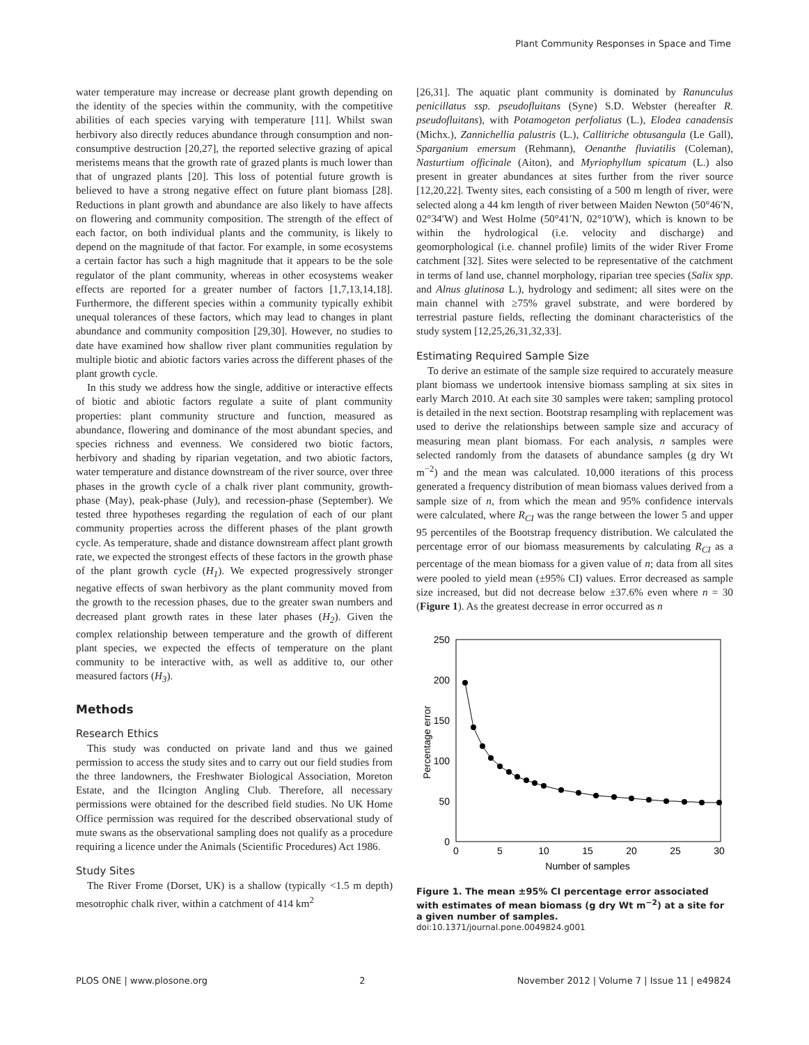Plant Community Responses in Space and Time
water temperature may increase or decrease plant growth depending on the identity of the species within the community, with the competitive abilities of each species varying with temperature [11]. Whilst swan herbivory also directly reduces abundance through consumption and non-consumptive destruction [20,27], the reported selective grazing of apical meristems means that the growth rate of grazed plants is much lower than that of ungrazed plants [20]. This loss of potential future growth is believed to have a strong negative effect on future plant biomass [28]. Reductions in plant growth and abundance are also likely to have affects on flowering and community composition. The strength of the effect of each factor, on both individual plants and the community, is likely to depend on the magnitude of that factor. For example, in some ecosystems a certain factor has such a high magnitude that it appears to be the sole regulator of the plant community, whereas in other ecosystems weaker effects are reported for a greater number of factors [1,7,13,14,18]. Furthermore, the different species within a community typically exhibit unequal tolerances of these factors, which may lead to changes in plant abundance and community composition [29,30]. However, no studies to date have examined how shallow river plant communities regulation by multiple biotic and abiotic factors varies across the different phases of the plant growth cycle.
In this study we address how the single, additive or interactive effects of biotic and abiotic factors regulate a suite of plant community properties: plant community structure and function, measured as abundance, flowering and dominance of the most abundant species, and species richness and evenness. We considered two biotic factors, herbivory and shading by riparian vegetation, and two abiotic factors, water temperature and distance downstream of the river source, over three phases in the growth cycle of a chalk river plant community, growth-phase (May), peak-phase (July), and recession-phase (September). We tested three hypotheses regarding the regulation of each of our plant community properties across the different phases of the plant growth cycle. As temperature, shade and distance downstream affect plant growth rate, we expected the strongest effects of these factors in the growth phase of the plant growth cycle (H<sub>1</sub>). We expected progressively stronger negative effects of swan herbivory as the plant community moved from the growth to the recession phases, due to the greater swan numbers and decreased plant growth rates in these later phases (H<sub>2</sub>). Given the complex relationship between temperature and the growth of different plant species, we expected the effects of temperature on the plant community to be interactive with, as well as additive to, our other measured factors (H<sub>3</sub>).
Methods
Research Ethics
This study was conducted on private land and thus we gained permission to access the study sites and to carry out our field studies from the three landowners, the Freshwater Biological Association, Moreton Estate, and the Ilcington Angling Club. Therefore, all necessary permissions were obtained for the described field studies. No UK Home Office permission was required for the described observational study of mute swans as the observational sampling does not qualify as a procedure requiring a licence under the Animals (Scientific Procedures) Act 1986.
Study Sites
The River Frome (Dorset, UK) is a shallow (typically <1.5 m depth) mesotrophic chalk river, within a catchment of 414 km<sup>2</sup>
[26,31]. The aquatic plant community is dominated by Ranunculus penicillatus ssp. pseudofluitans (Syne) S.D. Webster (hereafter R. pseudofluitans), with Potamogeton perfoliatus (L.), Elodea canadensis (Michx.), Zannichellia palustris (L.), Callitriche obtusangula (Le Gall), Sparganium emersum (Rehmann), Oenanthe fluviatilis (Coleman), Nasturtium officinale (Aiton), and Myriophyllum spicatum (L.) also present in greater abundances at sites further from the river source [12,20,22]. Twenty sites, each consisting of a 500 m length of river, were selected along a 44 km length of river between Maiden Newton (50°46′N, 02°34′W) and West Holme (50°41′N, 02°10′W), which is known to be within the hydrological (i.e. velocity and discharge) and geomorphological (i.e. channel profile) limits of the wider River Frome catchment [32]. Sites were selected to be representative of the catchment in terms of land use, channel morphology, riparian tree species (Salix spp. and Alnus glutinosa L.), hydrology and sediment; all sites were on the main channel with ≥75% gravel substrate, and were bordered by terrestrial pasture fields, reflecting the dominant characteristics of the study system [12,25,26,31,32,33].
Estimating Required Sample Size
To derive an estimate of the sample size required to accurately measure plant biomass we undertook intensive biomass sampling at six sites in early March 2010. At each site 30 samples were taken; sampling protocol is detailed in the next section. Bootstrap resampling with replacement was used to derive the relationships between sample size and accuracy of measuring mean plant biomass. For each analysis, n samples were selected randomly from the datasets of abundance samples (g dry Wt m<sup>−2</sup>) and the mean was calculated. 10,000 iterations of this process generated a frequency distribution of mean biomass values derived from a sample size of n, from which the mean and 95% confidence intervals were calculated, where R<sub>CI</sub> was the range between the lower 5 and upper 95 percentiles of the Bootstrap frequency distribution. We calculated the percentage error of our biomass measurements by calculating R<sub>CI</sub> as a percentage of the mean biomass for a given value of n; data from all sites were pooled to yield mean (±95% CI) values. Error decreased as sample size increased, but did not decrease below ±37.6% even where n = 30 (Figure 1). As the greatest decrease in error occurred as n
Percentage error
250
200
150
100
50
0
0
5
10
15
20
25
30
Number of samples
Figure 1. The mean ±95% CI percentage error associated with estimates of mean biomass (g dry Wt m<sup>−2</sup>) at a site for a given number of samples.
doi:10.1371/journal.pone.0049824.g001
PLOS ONE | www.plosone.org 2 November 2012 | Volume 7 | Issue 11 | e49824